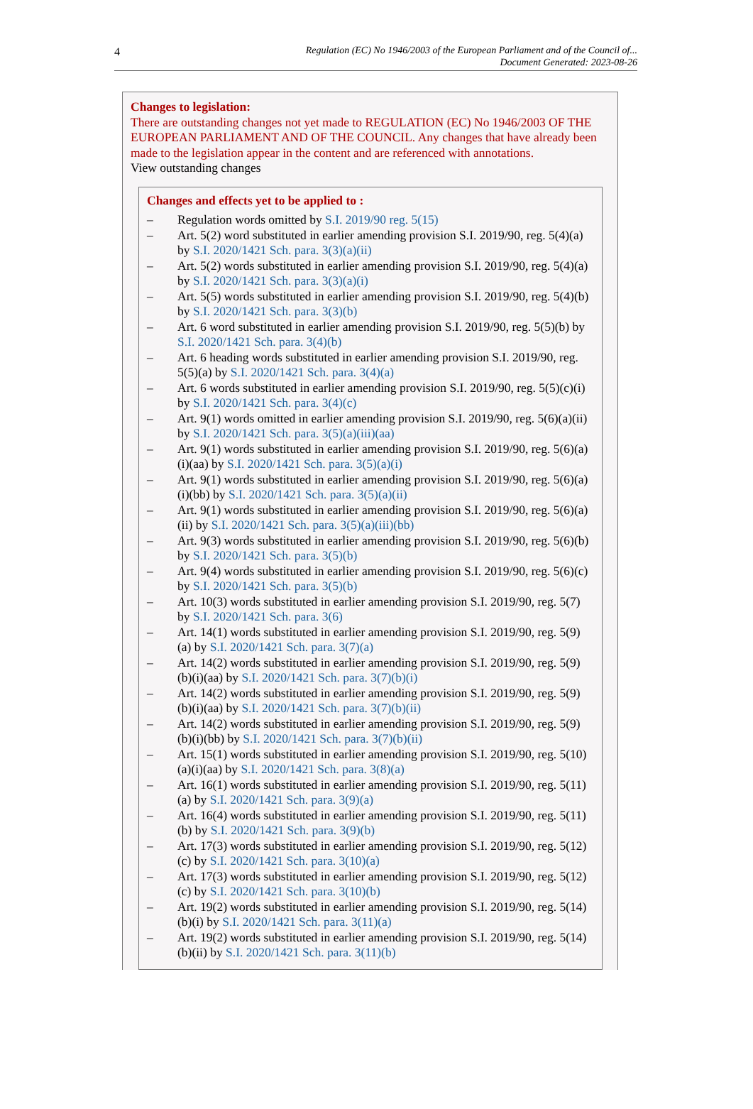4
Regulation (EC) No 1946/2003 of the European Parliament and of the Council of...
Document Generated: 2023-08-26
Changes to legislation:
There are outstanding changes not yet made to REGULATION (EC) No 1946/2003 OF THE EUROPEAN PARLIAMENT AND OF THE COUNCIL. Any changes that have already been made to the legislation appear in the content and are referenced with annotations.
View outstanding changes
Changes and effects yet to be applied to :
– Regulation words omitted by S.I. 2019/90 reg. 5(15)
– Art. 5(2) word substituted in earlier amending provision S.I. 2019/90, reg. 5(4)(a) by S.I. 2020/1421 Sch. para. 3(3)(a)(ii)
– Art. 5(2) words substituted in earlier amending provision S.I. 2019/90, reg. 5(4)(a) by S.I. 2020/1421 Sch. para. 3(3)(a)(i)
– Art. 5(5) words substituted in earlier amending provision S.I. 2019/90, reg. 5(4)(b) by S.I. 2020/1421 Sch. para. 3(3)(b)
– Art. 6 word substituted in earlier amending provision S.I. 2019/90, reg. 5(5)(b) by S.I. 2020/1421 Sch. para. 3(4)(b)
– Art. 6 heading words substituted in earlier amending provision S.I. 2019/90, reg. 5(5)(a) by S.I. 2020/1421 Sch. para. 3(4)(a)
– Art. 6 words substituted in earlier amending provision S.I. 2019/90, reg. 5(5)(c)(i) by S.I. 2020/1421 Sch. para. 3(4)(c)
– Art. 9(1) words omitted in earlier amending provision S.I. 2019/90, reg. 5(6)(a)(ii) by S.I. 2020/1421 Sch. para. 3(5)(a)(iii)(aa)
– Art. 9(1) words substituted in earlier amending provision S.I. 2019/90, reg. 5(6)(a)(i)(aa) by S.I. 2020/1421 Sch. para. 3(5)(a)(i)
– Art. 9(1) words substituted in earlier amending provision S.I. 2019/90, reg. 5(6)(a)(i)(bb) by S.I. 2020/1421 Sch. para. 3(5)(a)(ii)
– Art. 9(1) words substituted in earlier amending provision S.I. 2019/90, reg. 5(6)(a)(ii) by S.I. 2020/1421 Sch. para. 3(5)(a)(iii)(bb)
– Art. 9(3) words substituted in earlier amending provision S.I. 2019/90, reg. 5(6)(b) by S.I. 2020/1421 Sch. para. 3(5)(b)
– Art. 9(4) words substituted in earlier amending provision S.I. 2019/90, reg. 5(6)(c) by S.I. 2020/1421 Sch. para. 3(5)(b)
– Art. 10(3) words substituted in earlier amending provision S.I. 2019/90, reg. 5(7) by S.I. 2020/1421 Sch. para. 3(6)
– Art. 14(1) words substituted in earlier amending provision S.I. 2019/90, reg. 5(9)(a) by S.I. 2020/1421 Sch. para. 3(7)(a)
– Art. 14(2) words substituted in earlier amending provision S.I. 2019/90, reg. 5(9)(b)(i)(aa) by S.I. 2020/1421 Sch. para. 3(7)(b)(i)
– Art. 14(2) words substituted in earlier amending provision S.I. 2019/90, reg. 5(9)(b)(i)(aa) by S.I. 2020/1421 Sch. para. 3(7)(b)(ii)
– Art. 14(2) words substituted in earlier amending provision S.I. 2019/90, reg. 5(9)(b)(i)(bb) by S.I. 2020/1421 Sch. para. 3(7)(b)(ii)
– Art. 15(1) words substituted in earlier amending provision S.I. 2019/90, reg. 5(10)(a)(i)(aa) by S.I. 2020/1421 Sch. para. 3(8)(a)
– Art. 16(1) words substituted in earlier amending provision S.I. 2019/90, reg. 5(11)(a) by S.I. 2020/1421 Sch. para. 3(9)(a)
– Art. 16(4) words substituted in earlier amending provision S.I. 2019/90, reg. 5(11)(b) by S.I. 2020/1421 Sch. para. 3(9)(b)
– Art. 17(3) words substituted in earlier amending provision S.I. 2019/90, reg. 5(12)(c) by S.I. 2020/1421 Sch. para. 3(10)(a)
– Art. 17(3) words substituted in earlier amending provision S.I. 2019/90, reg. 5(12)(c) by S.I. 2020/1421 Sch. para. 3(10)(b)
– Art. 19(2) words substituted in earlier amending provision S.I. 2019/90, reg. 5(14)(b)(i) by S.I. 2020/1421 Sch. para. 3(11)(a)
– Art. 19(2) words substituted in earlier amending provision S.I. 2019/90, reg. 5(14)(b)(ii) by S.I. 2020/1421 Sch. para. 3(11)(b)